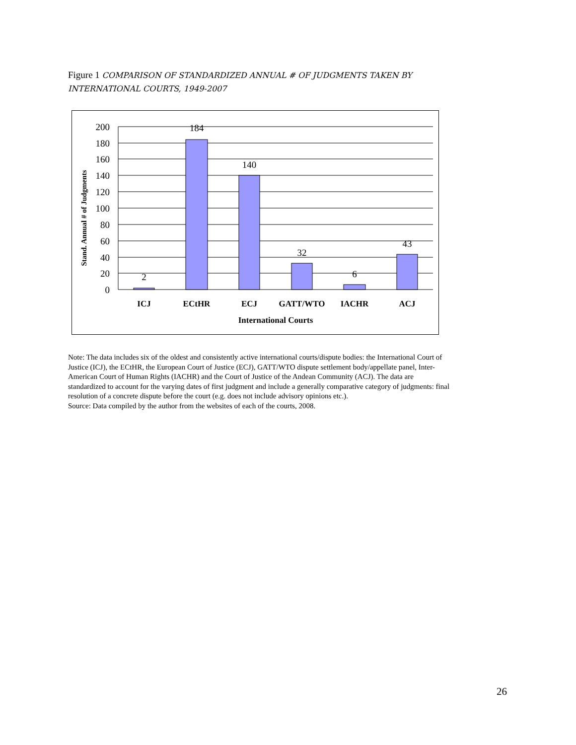Figure 1 COMPARISON OF STANDARDIZED ANNUAL # OF JUDGMENTS TAKEN BY INTERNATIONAL COURTS, 1949-2007
200
180
160
140
120
100
80
60
40
20
0
2
184
140
32
6
43
ICJ
ECtHR
ECJ
GATT/WTO
IACHR
ACJ
International Courts
Stand. Annual # of Judgments
Note: The data includes six of the oldest and consistently active international courts/dispute bodies: the International Court of Justice (ICJ), the ECtHR, the European Court of Justice (ECJ), GATT/WTO dispute settlement body/appellate panel, Inter-American Court of Human Rights (IACHR) and the Court of Justice of the Andean Community (ACJ). The data are standardized to account for the varying dates of first judgment and include a generally comparative category of judgments: final resolution of a concrete dispute before the court (e.g. does not include advisory opinions etc.).
Source: Data compiled by the author from the websites of each of the courts, 2008.
26